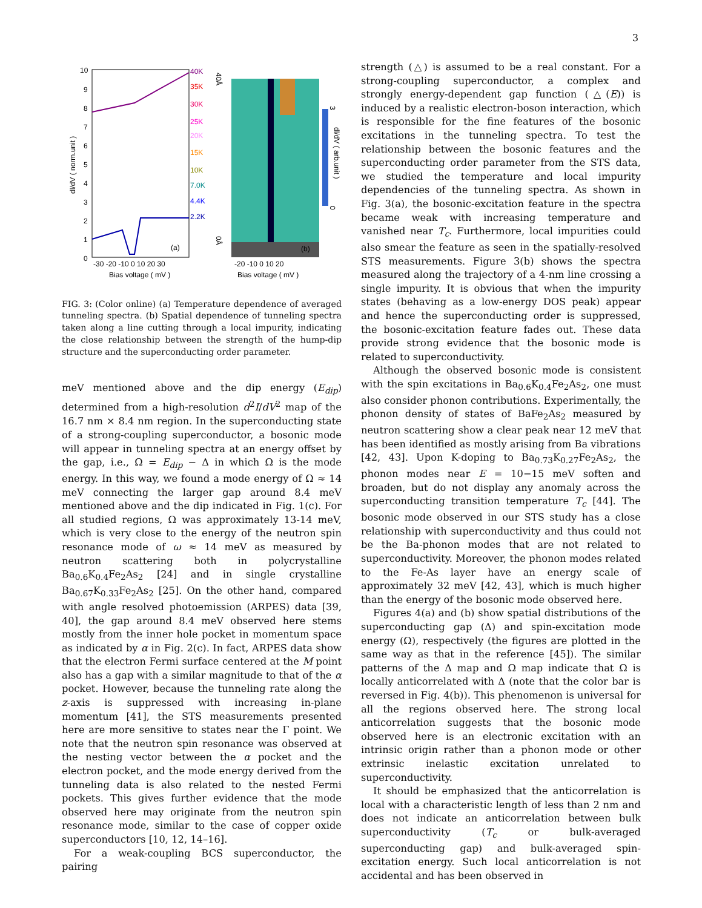3
10
9
8
7
6
5
4
3
2
1
0
-30 -20 -10 0 10 20 30
Bias voltage ( mV )
(a)
40K
35K
30K
25K
20K
15K
10K
7.0K
4.4K
2.2K
dl/dV ( norm.unit )
-20 -10 0 10 20
Bias voltage ( mV )
(b)
40Å
0Å
3
0
dl/dV ( arb.unit )
FIG. 3: (Color online) (a) Temperature dependence of averaged tunneling spectra. (b) Spatial dependence of tunneling spectra taken along a line cutting through a local impurity, indicating the close relationship between the strength of the hump-dip structure and the superconducting order parameter.
meV mentioned above and the dip energy (E<sub>dip</sub>) determined from a high-resolution d<sup>2</sup>I/dV<sup>2</sup> map of the 16.7 nm × 8.4 nm region. In the superconducting state of a strong-coupling superconductor, a bosonic mode will appear in tunneling spectra at an energy offset by the gap, i.e., Ω = E<sub>dip</sub> − Δ in which Ω is the mode energy. In this way, we found a mode energy of Ω ≈ 14 meV connecting the larger gap around 8.4 meV mentioned above and the dip indicated in Fig. 1(c). For all studied regions, Ω was approximately 13-14 meV, which is very close to the energy of the neutron spin resonance mode of ω ≈ 14 meV as measured by neutron scattering both in polycrystalline Ba<sub>0.6</sub>K<sub>0.4</sub>Fe<sub>2</sub>As<sub>2</sub> [24] and in single crystalline Ba<sub>0.67</sub>K<sub>0.33</sub>Fe<sub>2</sub>As<sub>2</sub> [25]. On the other hand, compared with angle resolved photoemission (ARPES) data [39, 40], the gap around 8.4 meV observed here stems mostly from the inner hole pocket in momentum space as indicated by α in Fig. 2(c). In fact, ARPES data show that the electron Fermi surface centered at the M point also has a gap with a similar magnitude to that of the α pocket. However, because the tunneling rate along the z-axis is suppressed with increasing in-plane momentum [41], the STS measurements presented here are more sensitive to states near the Γ point. We note that the neutron spin resonance was observed at the nesting vector between the α pocket and the electron pocket, and the mode energy derived from the tunneling data is also related to the nested Fermi pockets. This gives further evidence that the mode observed here may originate from the neutron spin resonance mode, similar to the case of copper oxide superconductors [10, 12, 14–16].
For a weak-coupling BCS superconductor, the pairing
strength (△) is assumed to be a real constant. For a strong-coupling superconductor, a complex and strongly energy-dependent gap function (△(E)) is induced by a realistic electron-boson interaction, which is responsible for the fine features of the bosonic excitations in the tunneling spectra. To test the relationship between the bosonic features and the superconducting order parameter from the STS data, we studied the temperature and local impurity dependencies of the tunneling spectra. As shown in Fig. 3(a), the bosonic-excitation feature in the spectra became weak with increasing temperature and vanished near T<sub>c</sub>. Furthermore, local impurities could also smear the feature as seen in the spatially-resolved STS measurements. Figure 3(b) shows the spectra measured along the trajectory of a 4-nm line crossing a single impurity. It is obvious that when the impurity states (behaving as a low-energy DOS peak) appear and hence the superconducting order is suppressed, the bosonic-excitation feature fades out. These data provide strong evidence that the bosonic mode is related to superconductivity.
Although the observed bosonic mode is consistent with the spin excitations in Ba<sub>0.6</sub>K<sub>0.4</sub>Fe<sub>2</sub>As<sub>2</sub>, one must also consider phonon contributions. Experimentally, the phonon density of states of BaFe<sub>2</sub>As<sub>2</sub> measured by neutron scattering show a clear peak near 12 meV that has been identified as mostly arising from Ba vibrations [42, 43]. Upon K-doping to Ba<sub>0.73</sub>K<sub>0.27</sub>Fe<sub>2</sub>As<sub>2</sub>, the phonon modes near E = 10−15 meV soften and broaden, but do not display any anomaly across the superconducting transition temperature T<sub>c</sub> [44]. The bosonic mode observed in our STS study has a close relationship with superconductivity and thus could not be the Ba-phonon modes that are not related to superconductivity. Moreover, the phonon modes related to the Fe-As layer have an energy scale of approximately 32 meV [42, 43], which is much higher than the energy of the bosonic mode observed here.
Figures 4(a) and (b) show spatial distributions of the superconducting gap (Δ) and spin-excitation mode energy (Ω), respectively (the figures are plotted in the same way as that in the reference [45]). The similar patterns of the Δ map and Ω map indicate that Ω is locally anticorrelated with Δ (note that the color bar is reversed in Fig. 4(b)). This phenomenon is universal for all the regions observed here. The strong local anticorrelation suggests that the bosonic mode observed here is an electronic excitation with an intrinsic origin rather than a phonon mode or other extrinsic inelastic excitation unrelated to superconductivity.
It should be emphasized that the anticorrelation is local with a characteristic length of less than 2 nm and does not indicate an anticorrelation between bulk superconductivity (T<sub>c</sub> or bulk-averaged superconducting gap) and bulk-averaged spin-excitation energy. Such local anticorrelation is not accidental and has been observed in